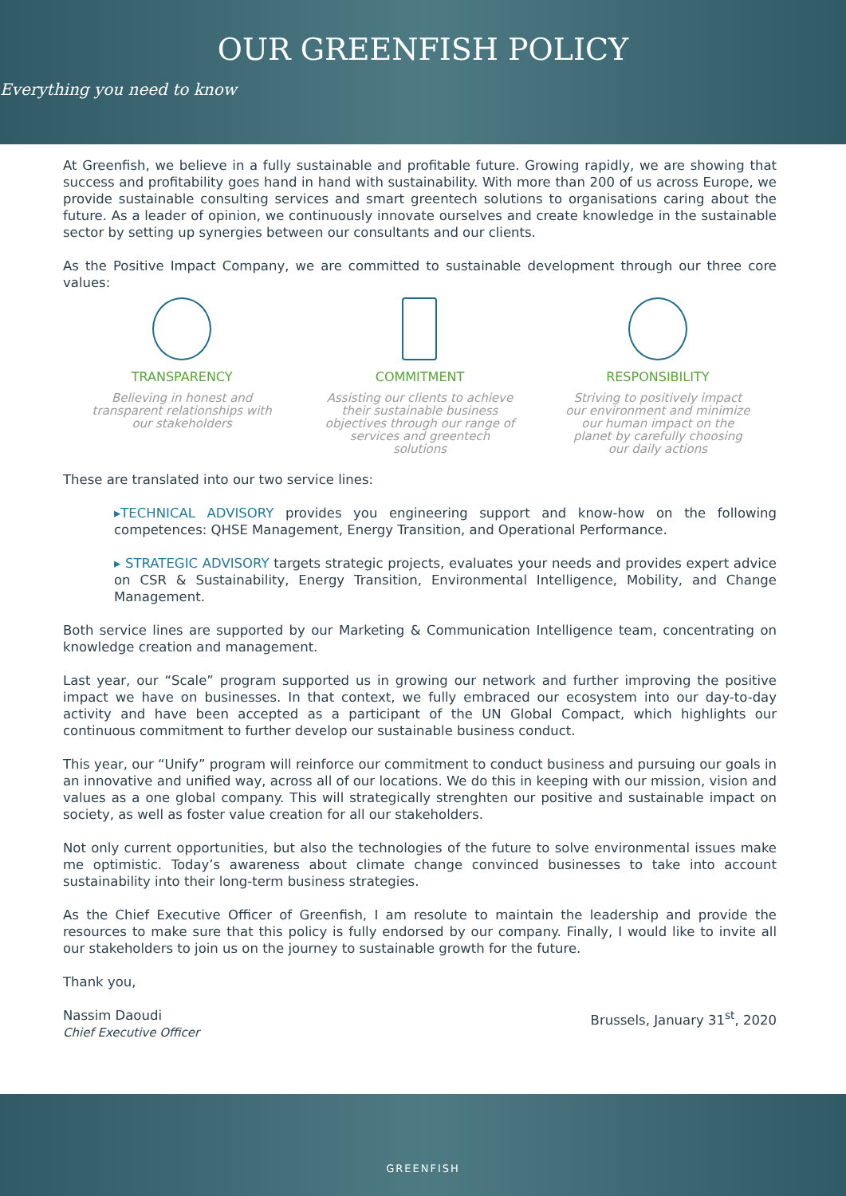OUR GREENFISH POLICY
Everything you need to know
At Greenfish, we believe in a fully sustainable and profitable future. Growing rapidly, we are showing that success and profitability goes hand in hand with sustainability. With more than 200 of us across Europe, we provide sustainable consulting services and smart greentech solutions to organisations caring about the future. As a leader of opinion, we continuously innovate ourselves and create knowledge in the sustainable sector by setting up synergies between our consultants and our clients.
As the Positive Impact Company, we are committed to sustainable development through our three core values:
TRANSPARENCY
Believing in honest and transparent relationships with our stakeholders
COMMITMENT
Assisting our clients to achieve their sustainable business objectives through our range of services and greentech solutions
RESPONSIBILITY
Striving to positively impact our environment and minimize our human impact on the planet by carefully choosing our daily actions
These are translated into our two service lines:
▸TECHNICAL ADVISORY provides you engineering support and know-how on the following competences: QHSE Management, Energy Transition, and Operational Performance.
▸ STRATEGIC ADVISORY targets strategic projects, evaluates your needs and provides expert advice on CSR & Sustainability, Energy Transition, Environmental Intelligence, Mobility, and Change Management.
Both service lines are supported by our Marketing & Communication Intelligence team, concentrating on knowledge creation and management.
Last year, our “Scale” program supported us in growing our network and further improving the positive impact we have on businesses. In that context, we fully embraced our ecosystem into our day-to-day activity and have been accepted as a participant of the UN Global Compact, which highlights our continuous commitment to further develop our sustainable business conduct.
This year, our “Unify” program will reinforce our commitment to conduct business and pursuing our goals in an innovative and unified way, across all of our locations. We do this in keeping with our mission, vision and values as a one global company. This will strategically strenghten our positive and sustainable impact on society, as well as foster value creation for all our stakeholders.
Not only current opportunities, but also the technologies of the future to solve environmental issues make me optimistic. Today’s awareness about climate change convinced businesses to take into account sustainability into their long-term business strategies.
As the Chief Executive Officer of Greenfish, I am resolute to maintain the leadership and provide the resources to make sure that this policy is fully endorsed by our company. Finally, I would like to invite all our stakeholders to join us on the journey to sustainable growth for the future.
Thank you,
Nassim Daoudi
Chief Executive Officer
Brussels, January 31<sup>st</sup>, 2020
GREENFISH